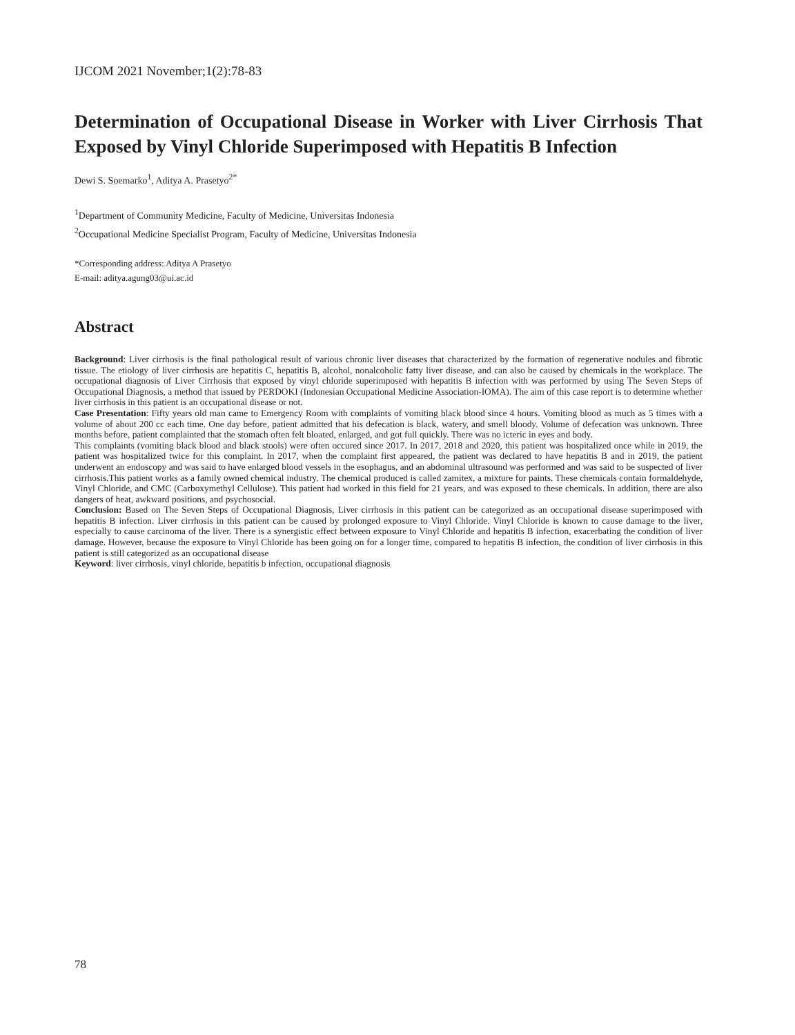IJCOM 2021 November;1(2):78-83
Determination of Occupational Disease in Worker with Liver Cirrhosis That Exposed by Vinyl Chloride Superimposed with Hepatitis B Infection
Dewi S. Soemarko<sup>1</sup>, Aditya A. Prasetyo<sup>2*</sup>
<sup>1</sup> Department of Community Medicine, Faculty of Medicine, Universitas Indonesia
<sup>2</sup> Occupational Medicine Specialist Program, Faculty of Medicine, Universitas Indonesia
*Corresponding address: Aditya A Prasetyo
E-mail: aditya.agung03@ui.ac.id
Abstract
Background: Liver cirrhosis is the final pathological result of various chronic liver diseases that characterized by the formation of regenerative nodules and fibrotic tissue. The etiology of liver cirrhosis are hepatitis C, hepatitis B, alcohol, nonalcoholic fatty liver disease, and can also be caused by chemicals in the workplace. The occupational diagnosis of Liver Cirrhosis that exposed by vinyl chloride superimposed with hepatitis B infection with was performed by using The Seven Steps of Occupational Diagnosis, a method that issued by PERDOKI (Indonesian Occupational Medicine Association-IOMA). The aim of this case report is to determine whether liver cirrhosis in this patient is an occupational disease or not.
Case Presentation: Fifty years old man came to Emergency Room with complaints of vomiting black blood since 4 hours. Vomiting blood as much as 5 times with a volume of about 200 cc each time. One day before, patient admitted that his defecation is black, watery, and smell bloody. Volume of defecation was unknown. Three months before, patient complainted that the stomach often felt bloated, enlarged, and got full quickly. There was no icteric in eyes and body.
This complaints (vomiting black blood and black stools) were often occured since 2017. In 2017, 2018 and 2020, this patient was hospitalized once while in 2019, the patient was hospitalized twice for this complaint. In 2017, when the complaint first appeared, the patient was declared to have hepatitis B and in 2019, the patient underwent an endoscopy and was said to have enlarged blood vessels in the esophagus, and an abdominal ultrasound was performed and was said to be suspected of liver cirrhosis.This patient works as a family owned chemical industry. The chemical produced is called zamitex, a mixture for paints. These chemicals contain formaldehyde, Vinyl Chloride, and CMC (Carboxymethyl Cellulose). This patient had worked in this field for 21 years, and was exposed to these chemicals. In addition, there are also dangers of heat, awkward positions, and psychosocial.
Conclusion: Based on The Seven Steps of Occupational Diagnosis, Liver cirrhosis in this patient can be categorized as an occupational disease superimposed with hepatitis B infection. Liver cirrhosis in this patient can be caused by prolonged exposure to Vinyl Chloride. Vinyl Chloride is known to cause damage to the liver, especially to cause carcinoma of the liver. There is a synergistic effect between exposure to Vinyl Chloride and hepatitis B infection, exacerbating the condition of liver damage. However, because the exposure to Vinyl Chloride has been going on for a longer time, compared to hepatitis B infection, the condition of liver cirrhosis in this patient is still categorized as an occupational disease
Keyword: liver cirrhosis, vinyl chloride, hepatitis b infection, occupational diagnosis
78